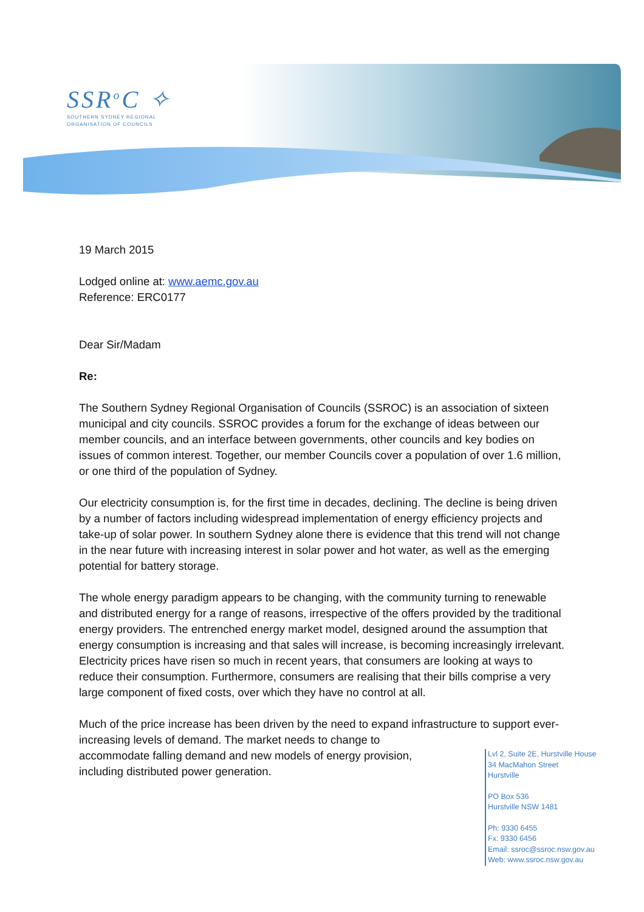SSR<sup>o</sup>C ✧
SOUTHERN SYDNEY REGIONAL
ORGANISATION OF COUNCILS
19 March 2015
Lodged online at: www.aemc.gov.au
Reference: ERC0177
Dear Sir/Madam
Re:
The Southern Sydney Regional Organisation of Councils (SSROC) is an association of sixteen municipal and city councils. SSROC provides a forum for the exchange of ideas between our member councils, and an interface between governments, other councils and key bodies on issues of common interest. Together, our member Councils cover a population of over 1.6 million, or one third of the population of Sydney.
Our electricity consumption is, for the first time in decades, declining. The decline is being driven by a number of factors including widespread implementation of energy efficiency projects and take-up of solar power. In southern Sydney alone there is evidence that this trend will not change in the near future with increasing interest in solar power and hot water, as well as the emerging potential for battery storage.
The whole energy paradigm appears to be changing, with the community turning to renewable and distributed energy for a range of reasons, irrespective of the offers provided by the traditional energy providers. The entrenched energy market model, designed around the assumption that energy consumption is increasing and that sales will increase, is becoming increasingly irrelevant. Electricity prices have risen so much in recent years, that consumers are looking at ways to reduce their consumption. Furthermore, consumers are realising that their bills comprise a very large component of fixed costs, over which they have no control at all.
Much of the price increase has been driven by the need to expand infrastructure to support ever-increasing levels of demand. The market needs to change to
accommodate falling demand and new models of energy provision,
including distributed power generation.
Lvl 2, Suite 2E, Hurstville House
34 MacMahon Street
Hurstville
PO Box 536
Hurstville NSW 1481
Ph: 9330 6455
Fx: 9330 6456
Email: ssroc@ssroc.nsw.gov.au
Web: www.ssroc.nsw.gov.au